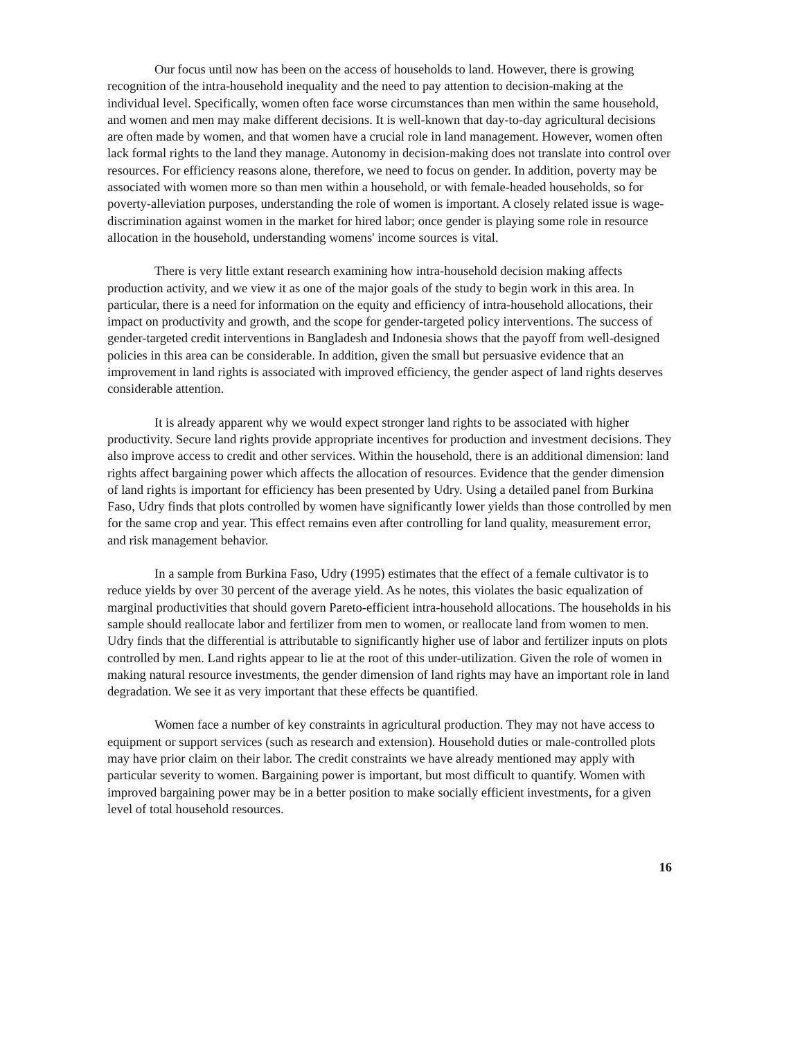Our focus until now has been on the access of households to land. However, there is growing recognition of the intra-household inequality and the need to pay attention to decision-making at the individual level. Specifically, women often face worse circumstances than men within the same household, and women and men may make different decisions. It is well-known that day-to-day agricultural decisions are often made by women, and that women have a crucial role in land management. However, women often lack formal rights to the land they manage. Autonomy in decision-making does not translate into control over resources. For efficiency reasons alone, therefore, we need to focus on gender. In addition, poverty may be associated with women more so than men within a household, or with female-headed households, so for poverty-alleviation purposes, understanding the role of women is important. A closely related issue is wage-discrimination against women in the market for hired labor; once gender is playing some role in resource allocation in the household, understanding womens' income sources is vital.
There is very little extant research examining how intra-household decision making affects production activity, and we view it as one of the major goals of the study to begin work in this area. In particular, there is a need for information on the equity and efficiency of intra-household allocations, their impact on productivity and growth, and the scope for gender-targeted policy interventions. The success of gender-targeted credit interventions in Bangladesh and Indonesia shows that the payoff from well-designed policies in this area can be considerable. In addition, given the small but persuasive evidence that an improvement in land rights is associated with improved efficiency, the gender aspect of land rights deserves considerable attention.
It is already apparent why we would expect stronger land rights to be associated with higher productivity. Secure land rights provide appropriate incentives for production and investment decisions. They also improve access to credit and other services. Within the household, there is an additional dimension: land rights affect bargaining power which affects the allocation of resources. Evidence that the gender dimension of land rights is important for efficiency has been presented by Udry. Using a detailed panel from Burkina Faso, Udry finds that plots controlled by women have significantly lower yields than those controlled by men for the same crop and year. This effect remains even after controlling for land quality, measurement error, and risk management behavior.
In a sample from Burkina Faso, Udry (1995) estimates that the effect of a female cultivator is to reduce yields by over 30 percent of the average yield. As he notes, this violates the basic equalization of marginal productivities that should govern Pareto-efficient intra-household allocations. The households in his sample should reallocate labor and fertilizer from men to women, or reallocate land from women to men. Udry finds that the differential is attributable to significantly higher use of labor and fertilizer inputs on plots controlled by men. Land rights appear to lie at the root of this under-utilization. Given the role of women in making natural resource investments, the gender dimension of land rights may have an important role in land degradation. We see it as very important that these effects be quantified.
Women face a number of key constraints in agricultural production. They may not have access to equipment or support services (such as research and extension). Household duties or male-controlled plots may have prior claim on their labor. The credit constraints we have already mentioned may apply with particular severity to women. Bargaining power is important, but most difficult to quantify. Women with improved bargaining power may be in a better position to make socially efficient investments, for a given level of total household resources.
16